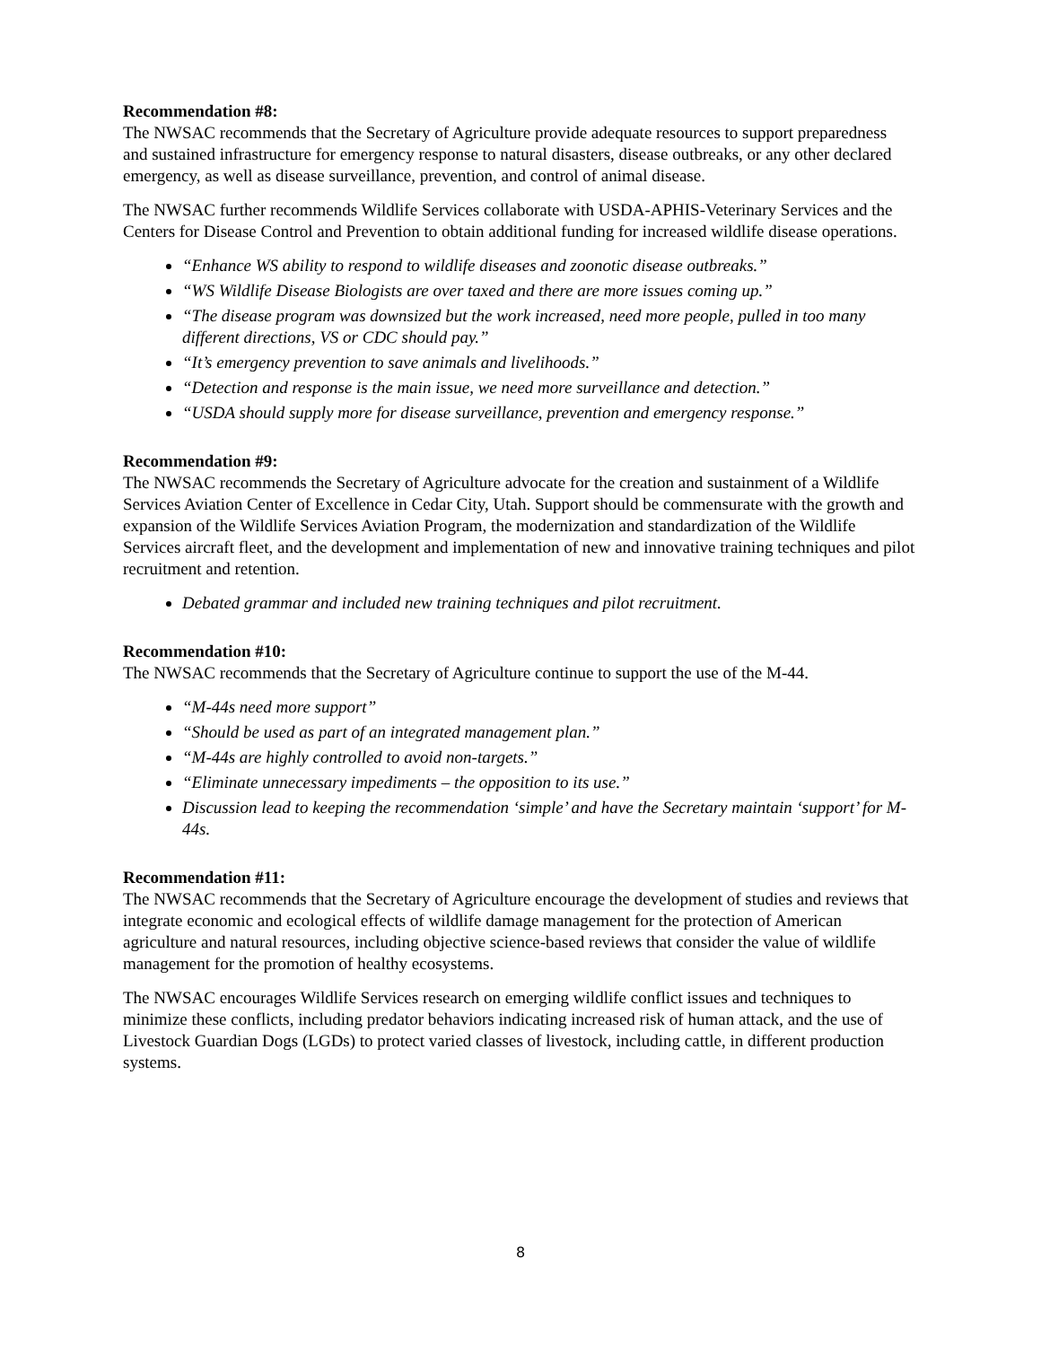Recommendation #8:
The NWSAC recommends that the Secretary of Agriculture provide adequate resources to support preparedness and sustained infrastructure for emergency response to natural disasters, disease outbreaks, or any other declared emergency, as well as disease surveillance, prevention, and control of animal disease.
The NWSAC further recommends Wildlife Services collaborate with USDA-APHIS-Veterinary Services and the Centers for Disease Control and Prevention to obtain additional funding for increased wildlife disease operations.
“Enhance WS ability to respond to wildlife diseases and zoonotic disease outbreaks.”
“WS Wildlife Disease Biologists are over taxed and there are more issues coming up.”
“The disease program was downsized but the work increased, need more people, pulled in too many different directions, VS or CDC should pay.”
“It’s emergency prevention to save animals and livelihoods.”
“Detection and response is the main issue, we need more surveillance and detection.”
“USDA should supply more for disease surveillance, prevention and emergency response.”
Recommendation #9:
The NWSAC recommends the Secretary of Agriculture advocate for the creation and sustainment of a Wildlife Services Aviation Center of Excellence in Cedar City, Utah. Support should be commensurate with the growth and expansion of the Wildlife Services Aviation Program, the modernization and standardization of the Wildlife Services aircraft fleet, and the development and implementation of new and innovative training techniques and pilot recruitment and retention.
Debated grammar and included new training techniques and pilot recruitment.
Recommendation #10:
The NWSAC recommends that the Secretary of Agriculture continue to support the use of the M-44.
“M-44s need more support”
“Should be used as part of an integrated management plan.”
“M-44s are highly controlled to avoid non-targets.”
“Eliminate unnecessary impediments – the opposition to its use.”
Discussion lead to keeping the recommendation ‘simple’ and have the Secretary maintain ‘support’ for M-44s.
Recommendation #11:
The NWSAC recommends that the Secretary of Agriculture encourage the development of studies and reviews that integrate economic and ecological effects of wildlife damage management for the protection of American agriculture and natural resources, including objective science-based reviews that consider the value of wildlife management for the promotion of healthy ecosystems.
The NWSAC encourages Wildlife Services research on emerging wildlife conflict issues and techniques to minimize these conflicts, including predator behaviors indicating increased risk of human attack, and the use of Livestock Guardian Dogs (LGDs) to protect varied classes of livestock, including cattle, in different production systems.
8